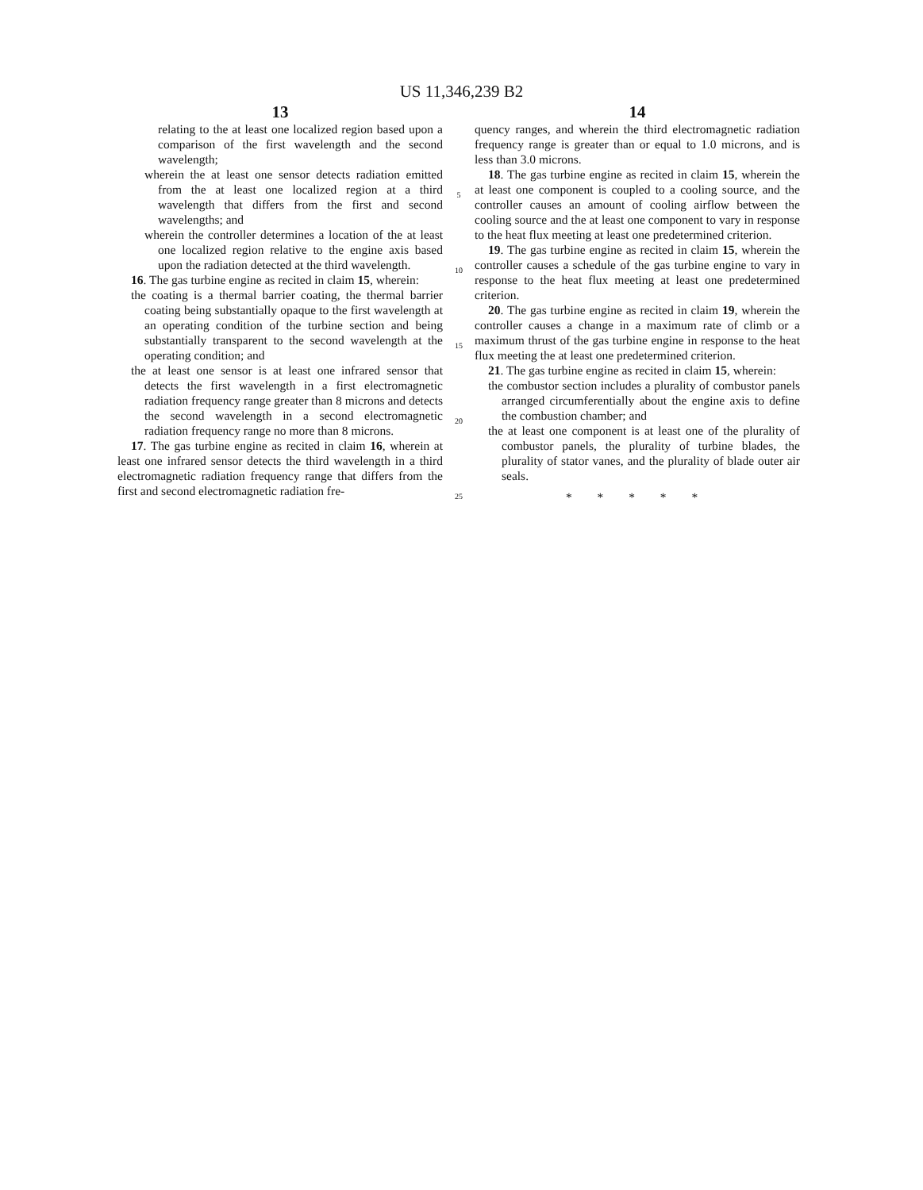US 11,346,239 B2
13
relating to the at least one localized region based upon a comparison of the first wavelength and the second wavelength;
wherein the at least one sensor detects radiation emitted from the at least one localized region at a third wavelength that differs from the first and second wavelengths; and
wherein the controller determines a location of the at least one localized region relative to the engine axis based upon the radiation detected at the third wavelength.
16. The gas turbine engine as recited in claim 15, wherein:
the coating is a thermal barrier coating, the thermal barrier coating being substantially opaque to the first wavelength at an operating condition of the turbine section and being substantially transparent to the second wavelength at the operating condition; and
the at least one sensor is at least one infrared sensor that detects the first wavelength in a first electromagnetic radiation frequency range greater than 8 microns and detects the second wavelength in a second electromagnetic radiation frequency range no more than 8 microns.
17. The gas turbine engine as recited in claim 16, wherein at least one infrared sensor detects the third wavelength in a third electromagnetic radiation frequency range that differs from the first and second electromagnetic radiation fre-
5
10
15
20
25
14
quency ranges, and wherein the third electromagnetic radiation frequency range is greater than or equal to 1.0 microns, and is less than 3.0 microns.
18. The gas turbine engine as recited in claim 15, wherein the at least one component is coupled to a cooling source, and the controller causes an amount of cooling airflow between the cooling source and the at least one component to vary in response to the heat flux meeting at least one predetermined criterion.
19. The gas turbine engine as recited in claim 15, wherein the controller causes a schedule of the gas turbine engine to vary in response to the heat flux meeting at least one predetermined criterion.
20. The gas turbine engine as recited in claim 19, wherein the controller causes a change in a maximum rate of climb or a maximum thrust of the gas turbine engine in response to the heat flux meeting the at least one predetermined criterion.
21. The gas turbine engine as recited in claim 15, wherein:
the combustor section includes a plurality of combustor panels arranged circumferentially about the engine axis to define the combustion chamber; and
the at least one component is at least one of the plurality of combustor panels, the plurality of turbine blades, the plurality of stator vanes, and the plurality of blade outer air seals.
* * * * *